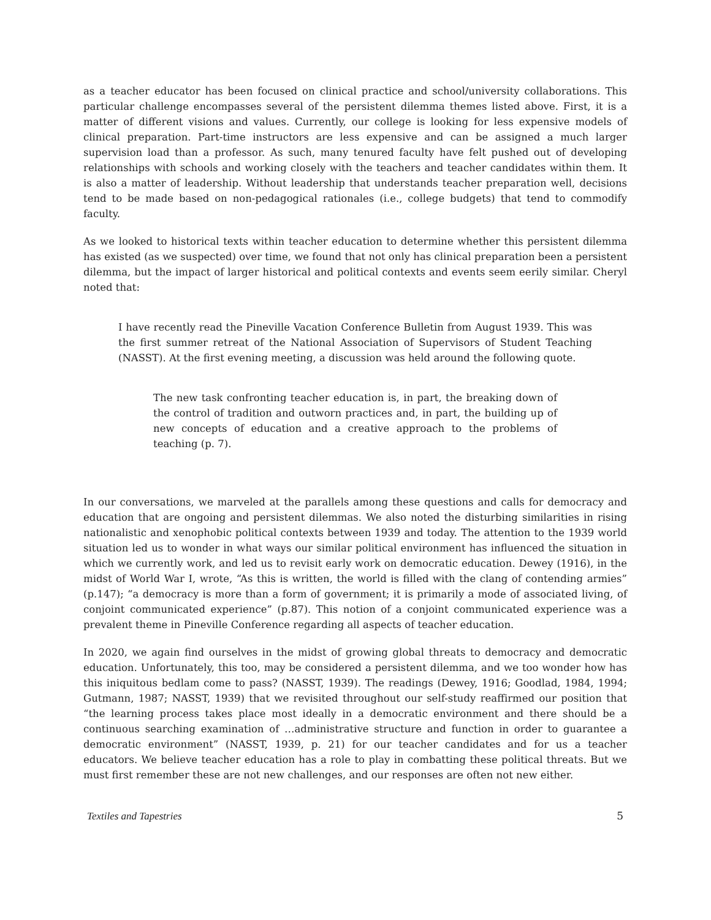as a teacher educator has been focused on clinical practice and school/university collaborations. This particular challenge encompasses several of the persistent dilemma themes listed above. First, it is a matter of different visions and values. Currently, our college is looking for less expensive models of clinical preparation. Part-time instructors are less expensive and can be assigned a much larger supervision load than a professor. As such, many tenured faculty have felt pushed out of developing relationships with schools and working closely with the teachers and teacher candidates within them. It is also a matter of leadership. Without leadership that understands teacher preparation well, decisions tend to be made based on non-pedagogical rationales (i.e., college budgets) that tend to commodify faculty.
As we looked to historical texts within teacher education to determine whether this persistent dilemma has existed (as we suspected) over time, we found that not only has clinical preparation been a persistent dilemma, but the impact of larger historical and political contexts and events seem eerily similar. Cheryl noted that:
I have recently read the Pineville Vacation Conference Bulletin from August 1939. This was the first summer retreat of the National Association of Supervisors of Student Teaching (NASST). At the first evening meeting, a discussion was held around the following quote.
The new task confronting teacher education is, in part, the breaking down of the control of tradition and outworn practices and, in part, the building up of new concepts of education and a creative approach to the problems of teaching (p. 7).
In our conversations, we marveled at the parallels among these questions and calls for democracy and education that are ongoing and persistent dilemmas. We also noted the disturbing similarities in rising nationalistic and xenophobic political contexts between 1939 and today. The attention to the 1939 world situation led us to wonder in what ways our similar political environment has influenced the situation in which we currently work, and led us to revisit early work on democratic education. Dewey (1916), in the midst of World War I, wrote, “As this is written, the world is filled with the clang of contending armies” (p.147); “a democracy is more than a form of government; it is primarily a mode of associated living, of conjoint communicated experience” (p.87). This notion of a conjoint communicated experience was a prevalent theme in Pineville Conference regarding all aspects of teacher education.
In 2020, we again find ourselves in the midst of growing global threats to democracy and democratic education. Unfortunately, this too, may be considered a persistent dilemma, and we too wonder how has this iniquitous bedlam come to pass? (NASST, 1939). The readings (Dewey, 1916; Goodlad, 1984, 1994; Gutmann, 1987; NASST, 1939) that we revisited throughout our self-study reaffirmed our position that “the learning process takes place most ideally in a democratic environment and there should be a continuous searching examination of …administrative structure and function in order to guarantee a democratic environment” (NASST, 1939, p. 21) for our teacher candidates and for us a teacher educators. We believe teacher education has a role to play in combatting these political threats. But we must first remember these are not new challenges, and our responses are often not new either.
Textiles and Tapestries 5